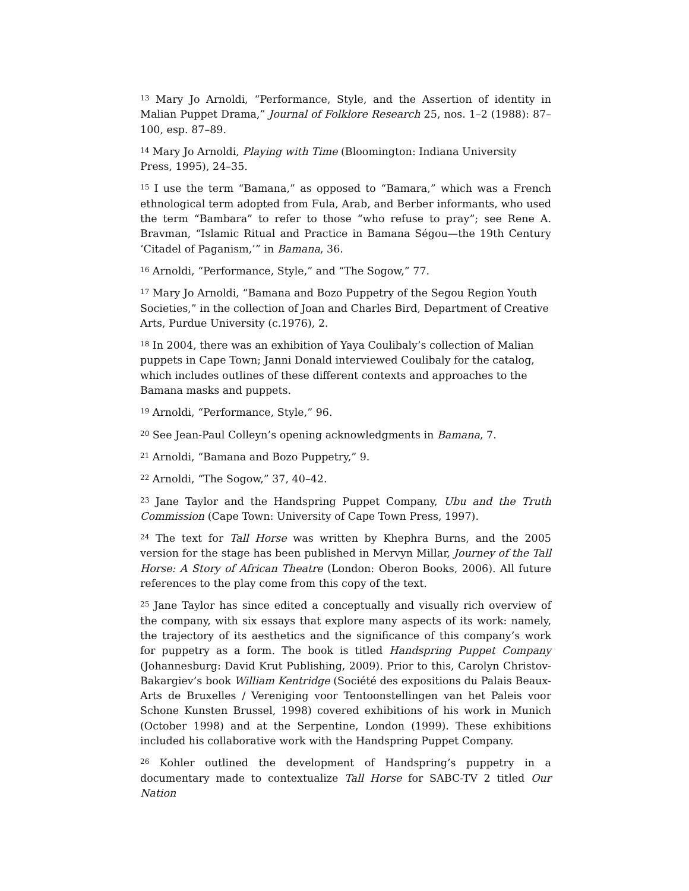<sup>13</sup> Mary Jo Arnoldi, “Performance, Style, and the Assertion of identity in Malian Puppet Drama,” Journal of Folklore Research 25, nos. 1–2 (1988): 87–100, esp. 87–89.
<sup>14</sup> Mary Jo Arnoldi, Playing with Time (Bloomington: Indiana University Press, 1995), 24–35.
<sup>15</sup> I use the term “Bamana,” as opposed to “Bamara,” which was a French ethnological term adopted from Fula, Arab, and Berber informants, who used the term “Bambara” to refer to those “who refuse to pray”; see Rene A. Bravman, “Islamic Ritual and Practice in Bamana Ségou—the 19th Century ‘Citadel of Paganism,’” in Bamana, 36.
<sup>16</sup> Arnoldi, “Performance, Style,” and “The Sogow,” 77.
<sup>17</sup> Mary Jo Arnoldi, “Bamana and Bozo Puppetry of the Segou Region Youth Societies,” in the collection of Joan and Charles Bird, Department of Creative Arts, Purdue University (c.1976), 2.
<sup>18</sup> In 2004, there was an exhibition of Yaya Coulibaly’s collection of Malian puppets in Cape Town; Janni Donald interviewed Coulibaly for the catalog, which includes outlines of these different contexts and approaches to the Bamana masks and puppets.
<sup>19</sup> Arnoldi, “Performance, Style,” 96.
<sup>20</sup> See Jean-Paul Colleyn’s opening acknowledgments in Bamana, 7.
<sup>21</sup> Arnoldi, “Bamana and Bozo Puppetry,” 9.
<sup>22</sup> Arnoldi, “The Sogow,” 37, 40–42.
<sup>23</sup> Jane Taylor and the Handspring Puppet Company, Ubu and the Truth Commission (Cape Town: University of Cape Town Press, 1997).
<sup>24</sup> The text for Tall Horse was written by Khephra Burns, and the 2005 version for the stage has been published in Mervyn Millar, Journey of the Tall Horse: A Story of African Theatre (London: Oberon Books, 2006). All future references to the play come from this copy of the text.
<sup>25</sup> Jane Taylor has since edited a conceptually and visually rich overview of the company, with six essays that explore many aspects of its work: namely, the trajectory of its aesthetics and the significance of this company’s work for puppetry as a form. The book is titled Handspring Puppet Company (Johannesburg: David Krut Publishing, 2009). Prior to this, Carolyn Christov-Bakargiev’s book William Kentridge (Société des expositions du Palais Beaux-Arts de Bruxelles / Vereniging voor Tentoonstellingen van het Paleis voor Schone Kunsten Brussel, 1998) covered exhibitions of his work in Munich (October 1998) and at the Serpentine, London (1999). These exhibitions included his collaborative work with the Handspring Puppet Company.
<sup>26</sup> Kohler outlined the development of Handspring’s puppetry in a documentary made to contextualize Tall Horse for SABC-TV 2 titled Our Nation